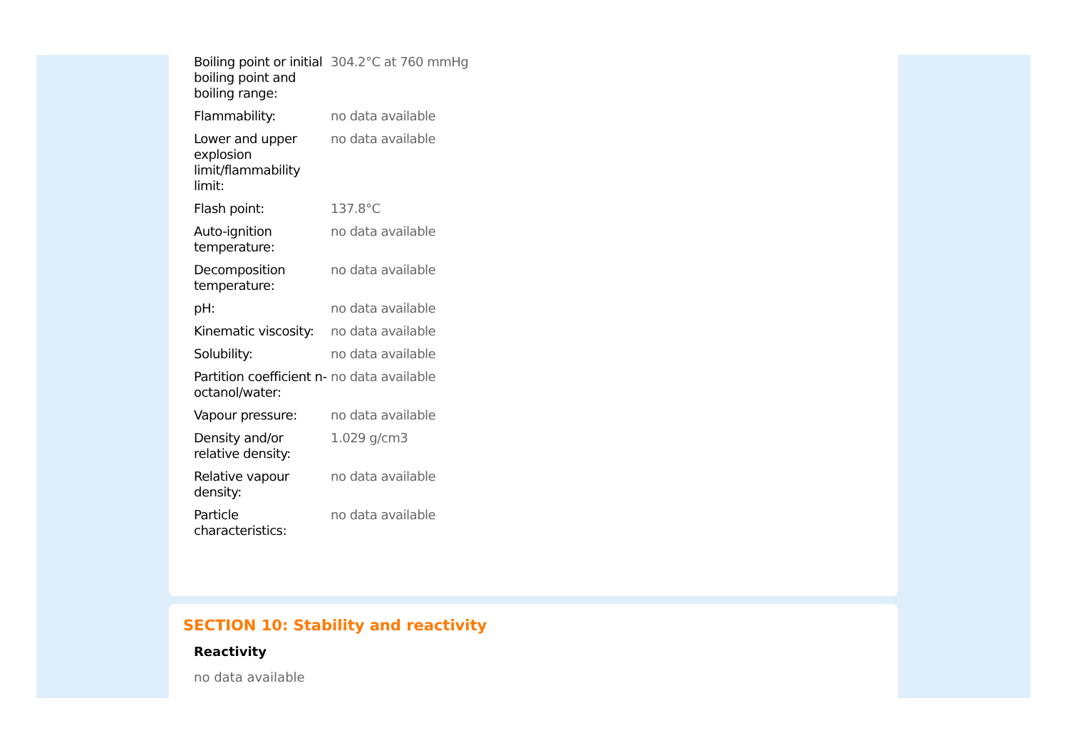| Boiling point or initial boiling point and boiling range: | 304.2°C at 760 mmHg |
| Flammability: | no data available |
| Lower and upper explosion limit/flammability limit: | no data available |
| Flash point: | 137.8°C |
| Auto-ignition temperature: | no data available |
| Decomposition temperature: | no data available |
| pH: | no data available |
| Kinematic viscosity: | no data available |
| Solubility: | no data available |
| Partition coefficient n-octanol/water: | no data available |
| Vapour pressure: | no data available |
| Density and/or relative density: | 1.029 g/cm3 |
| Relative vapour density: | no data available |
| Particle characteristics: | no data available |
SECTION 10: Stability and reactivity
Reactivity
no data available